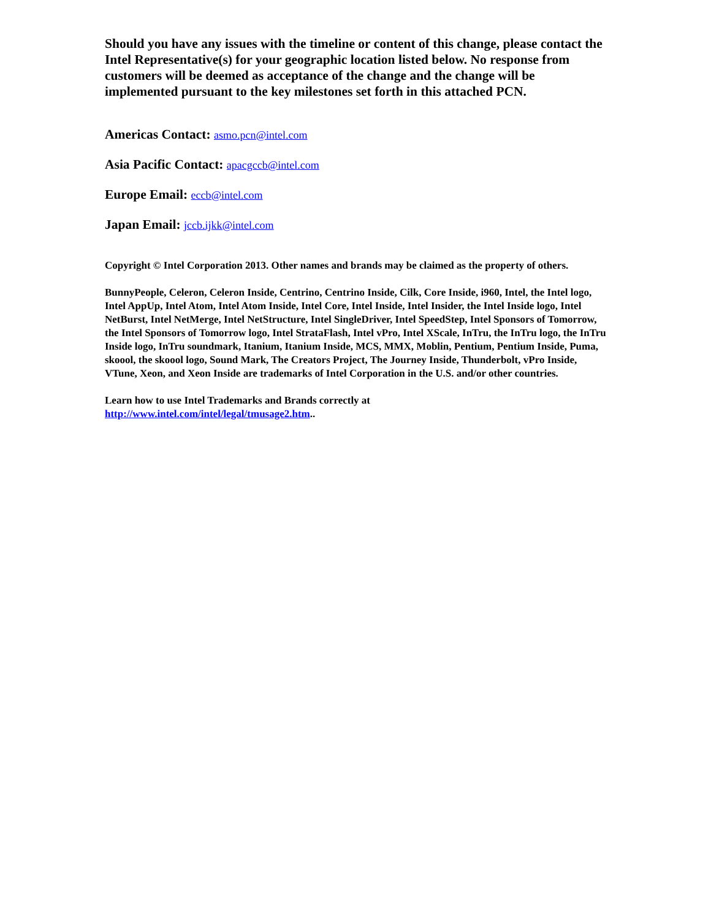Should you have any issues with the timeline or content of this change, please contact the Intel Representative(s) for your geographic location listed below. No response from customers will be deemed as acceptance of the change and the change will be implemented pursuant to the key milestones set forth in this attached PCN.
Americas Contact: asmo.pcn@intel.com
Asia Pacific Contact: apacgccb@intel.com
Europe Email: eccb@intel.com
Japan Email: jccb.ijkk@intel.com
Copyright © Intel Corporation 2013. Other names and brands may be claimed as the property of others.
BunnyPeople, Celeron, Celeron Inside, Centrino, Centrino Inside, Cilk, Core Inside, i960, Intel, the Intel logo, Intel AppUp, Intel Atom, Intel Atom Inside, Intel Core, Intel Inside, Intel Insider, the Intel Inside logo, Intel NetBurst, Intel NetMerge, Intel NetStructure, Intel SingleDriver, Intel SpeedStep, Intel Sponsors of Tomorrow, the Intel Sponsors of Tomorrow logo, Intel StrataFlash, Intel vPro, Intel XScale, InTru, the InTru logo, the InTru Inside logo, InTru soundmark, Itanium, Itanium Inside, MCS, MMX, Moblin, Pentium, Pentium Inside, Puma, skoool, the skoool logo, Sound Mark, The Creators Project, The Journey Inside, Thunderbolt, vPro Inside, VTune, Xeon, and Xeon Inside are trademarks of Intel Corporation in the U.S. and/or other countries.
Learn how to use Intel Trademarks and Brands correctly at
http://www.intel.com/intel/legal/tmusage2.htm..